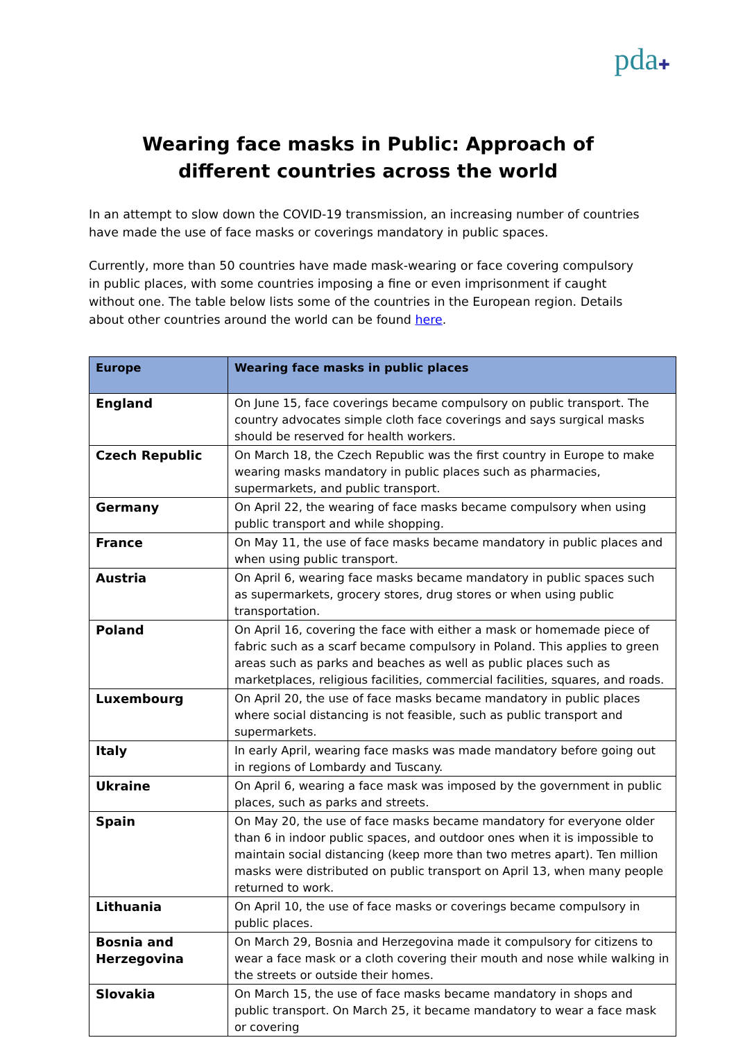pda✚
Wearing face masks in Public: Approach of different countries across the world
In an attempt to slow down the COVID-19 transmission, an increasing number of countries have made the use of face masks or coverings mandatory in public spaces.
Currently, more than 50 countries have made mask-wearing or face covering compulsory in public places, with some countries imposing a fine or even imprisonment if caught without one. The table below lists some of the countries in the European region. Details about other countries around the world can be found here.
| Europe | Wearing face masks in public places |
| --- | --- |
| England | On June 15, face coverings became compulsory on public transport. The country advocates simple cloth face coverings and says surgical masks should be reserved for health workers. |
| Czech Republic | On March 18, the Czech Republic was the first country in Europe to make wearing masks mandatory in public places such as pharmacies, supermarkets, and public transport. |
| Germany | On April 22, the wearing of face masks became compulsory when using public transport and while shopping. |
| France | On May 11, the use of face masks became mandatory in public places and when using public transport. |
| Austria | On April 6, wearing face masks became mandatory in public spaces such as supermarkets, grocery stores, drug stores or when using public transportation. |
| Poland | On April 16, covering the face with either a mask or homemade piece of fabric such as a scarf became compulsory in Poland. This applies to green areas such as parks and beaches as well as public places such as marketplaces, religious facilities, commercial facilities, squares, and roads. |
| Luxembourg | On April 20, the use of face masks became mandatory in public places where social distancing is not feasible, such as public transport and supermarkets. |
| Italy | In early April, wearing face masks was made mandatory before going out in regions of Lombardy and Tuscany. |
| Ukraine | On April 6, wearing a face mask was imposed by the government in public places, such as parks and streets. |
| Spain | On May 20, the use of face masks became mandatory for everyone older than 6 in indoor public spaces, and outdoor ones when it is impossible to maintain social distancing (keep more than two metres apart). Ten million masks were distributed on public transport on April 13, when many people returned to work. |
| Lithuania | On April 10, the use of face masks or coverings became compulsory in public places. |
| Bosnia and Herzegovina | On March 29, Bosnia and Herzegovina made it compulsory for citizens to wear a face mask or a cloth covering their mouth and nose while walking in the streets or outside their homes. |
| Slovakia | On March 15, the use of face masks became mandatory in shops and public transport. On March 25, it became mandatory to wear a face mask or covering |